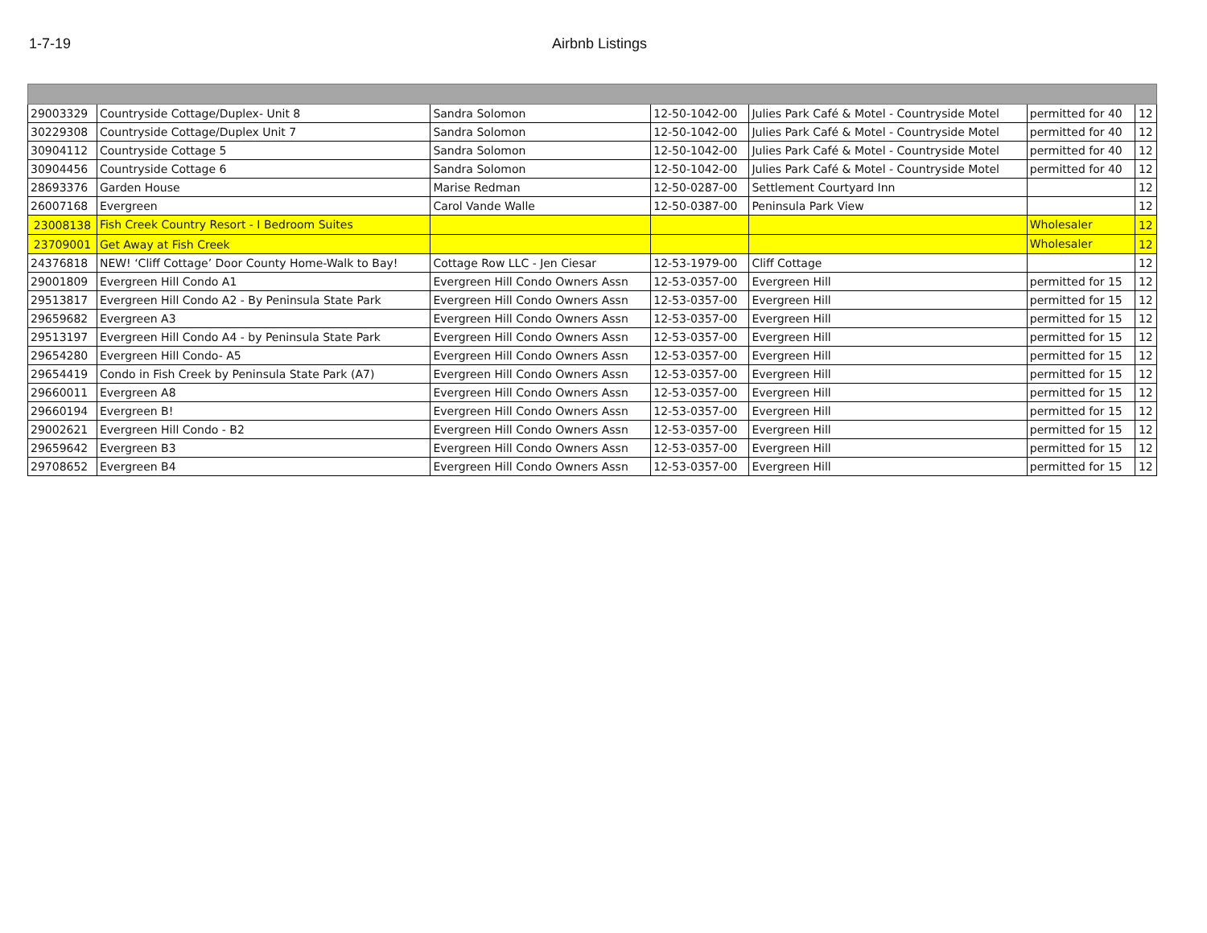1-7-19 Airbnb Listings
| 29003329 | Countryside Cottage/Duplex- Unit 8 | Sandra Solomon | 12-50-1042-00 | Julies Park Café & Motel - Countryside Motel | permitted for 40 | 12 |
| 30229308 | Countryside Cottage/Duplex Unit 7 | Sandra Solomon | 12-50-1042-00 | Julies Park Café & Motel - Countryside Motel | permitted for 40 | 12 |
| 30904112 | Countryside Cottage 5 | Sandra Solomon | 12-50-1042-00 | Julies Park Café & Motel - Countryside Motel | permitted for 40 | 12 |
| 30904456 | Countryside Cottage 6 | Sandra Solomon | 12-50-1042-00 | Julies Park Café & Motel - Countryside Motel | permitted for 40 | 12 |
| 28693376 | Garden House | Marise Redman | 12-50-0287-00 | Settlement Courtyard Inn | | 12 |
| 26007168 | Evergreen | Carol Vande Walle | 12-50-0387-00 | Peninsula Park View | | 12 |
| 23008138 | Fish Creek Country Resort - I Bedroom Suites | | | | Wholesaler | 12 |
| 23709001 | Get Away at Fish Creek | | | | Wholesaler | 12 |
| 24376818 | NEW! ‘Cliff Cottage’ Door County Home-Walk to Bay! | Cottage Row LLC - Jen Ciesar | 12-53-1979-00 | Cliff Cottage | | 12 |
| 29001809 | Evergreen Hill Condo A1 | Evergreen Hill Condo Owners Assn | 12-53-0357-00 | Evergreen Hill | permitted for 15 | 12 |
| 29513817 | Evergreen Hill Condo A2 - By Peninsula State Park | Evergreen Hill Condo Owners Assn | 12-53-0357-00 | Evergreen Hill | permitted for 15 | 12 |
| 29659682 | Evergreen A3 | Evergreen Hill Condo Owners Assn | 12-53-0357-00 | Evergreen Hill | permitted for 15 | 12 |
| 29513197 | Evergreen Hill Condo A4 - by Peninsula State Park | Evergreen Hill Condo Owners Assn | 12-53-0357-00 | Evergreen Hill | permitted for 15 | 12 |
| 29654280 | Evergreen Hill Condo- A5 | Evergreen Hill Condo Owners Assn | 12-53-0357-00 | Evergreen Hill | permitted for 15 | 12 |
| 29654419 | Condo in Fish Creek by Peninsula State Park (A7) | Evergreen Hill Condo Owners Assn | 12-53-0357-00 | Evergreen Hill | permitted for 15 | 12 |
| 29660011 | Evergreen A8 | Evergreen Hill Condo Owners Assn | 12-53-0357-00 | Evergreen Hill | permitted for 15 | 12 |
| 29660194 | Evergreen B! | Evergreen Hill Condo Owners Assn | 12-53-0357-00 | Evergreen Hill | permitted for 15 | 12 |
| 29002621 | Evergreen Hill Condo - B2 | Evergreen Hill Condo Owners Assn | 12-53-0357-00 | Evergreen Hill | permitted for 15 | 12 |
| 29659642 | Evergreen B3 | Evergreen Hill Condo Owners Assn | 12-53-0357-00 | Evergreen Hill | permitted for 15 | 12 |
| 29708652 | Evergreen B4 | Evergreen Hill Condo Owners Assn | 12-53-0357-00 | Evergreen Hill | permitted for 15 | 12 |